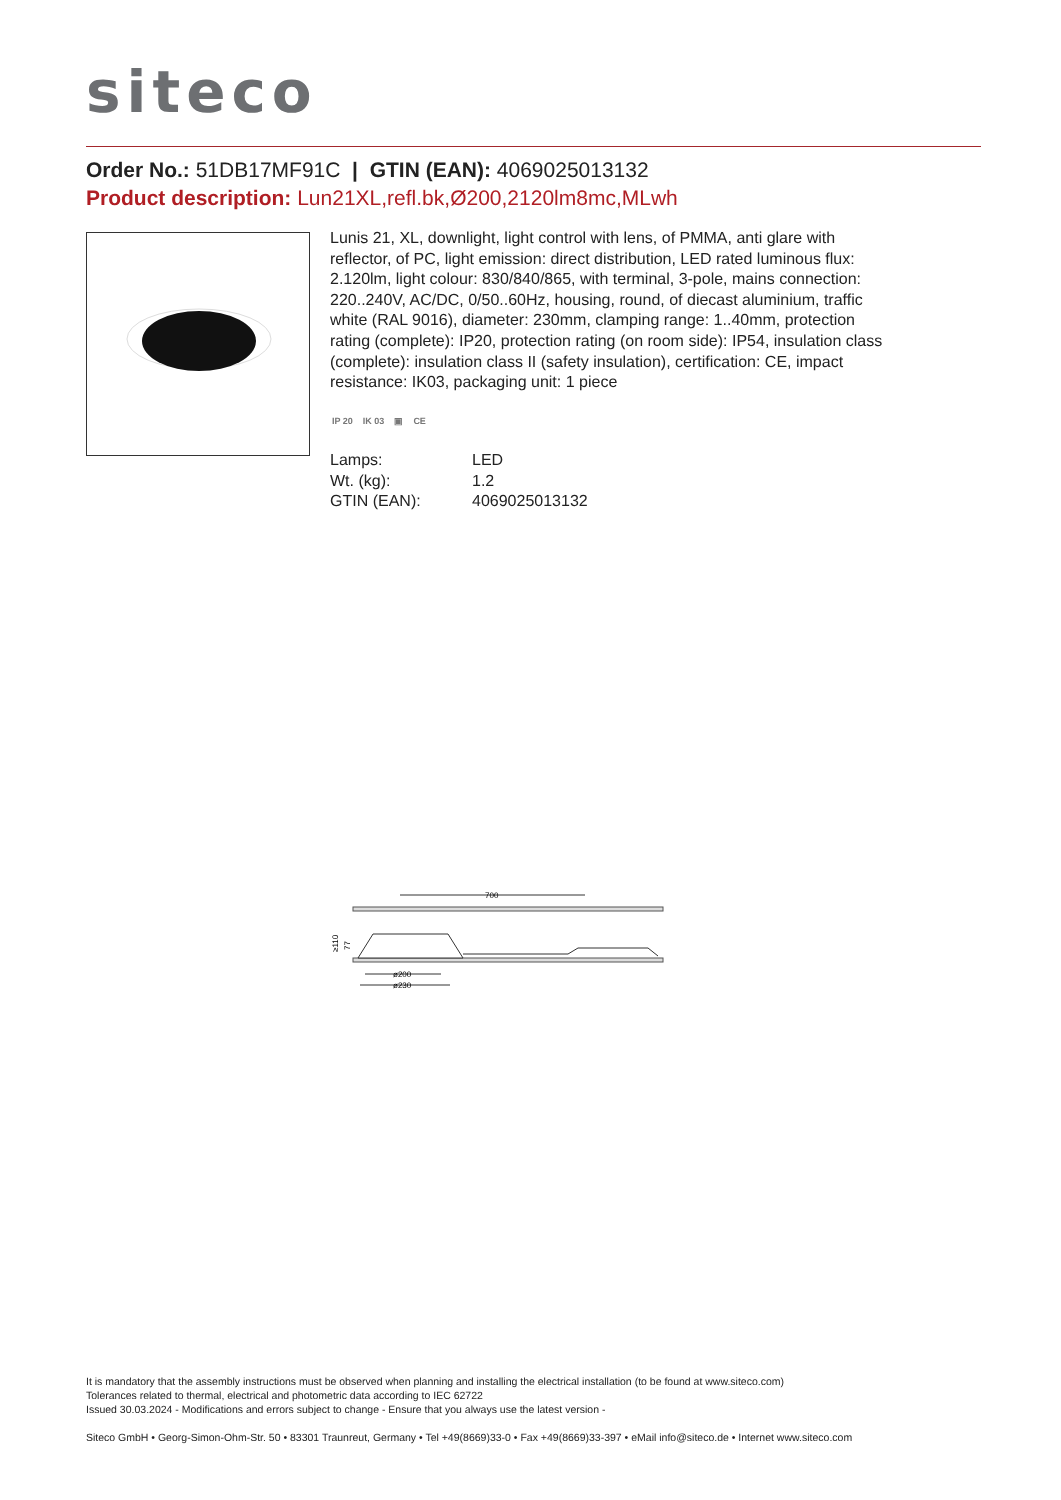siteco
Order No.: 51DB17MF91C | GTIN (EAN): 4069025013132
Product description: Lun21XL,refl.bk,Ø200,2120lm8mc,MLwh
Lunis 21, XL, downlight, light control with lens, of PMMA, anti glare with reflector, of PC, light emission: direct distribution, LED rated luminous flux: 2.120lm, light colour: 830/840/865, with terminal, 3-pole, mains connection: 220..240V, AC/DC, 0/50..60Hz, housing, round, of diecast aluminium, traffic white (RAL 9016), diameter: 230mm, clamping range: 1..40mm, protection rating (complete): IP20, protection rating (on room side): IP54, insulation class (complete): insulation class II (safety insulation), certification: CE, impact resistance: IK03, packaging unit: 1 piece
IP 20 IK 03 ▣ CE
| Lamps: | LED |
| Wt. (kg): | 1.2 |
| GTIN (EAN): | 4069025013132 |
700
≥110
77
ø200
ø230
It is mandatory that the assembly instructions must be observed when planning and installing the electrical installation (to be found at www.siteco.com)
Tolerances related to thermal, electrical and photometric data according to IEC 62722
Issued 30.03.2024 - Modifications and errors subject to change - Ensure that you always use the latest version -
Siteco GmbH • Georg-Simon-Ohm-Str. 50 • 83301 Traunreut, Germany • Tel +49(8669)33-0 • Fax +49(8669)33-397 • eMail info@siteco.de • Internet www.siteco.com